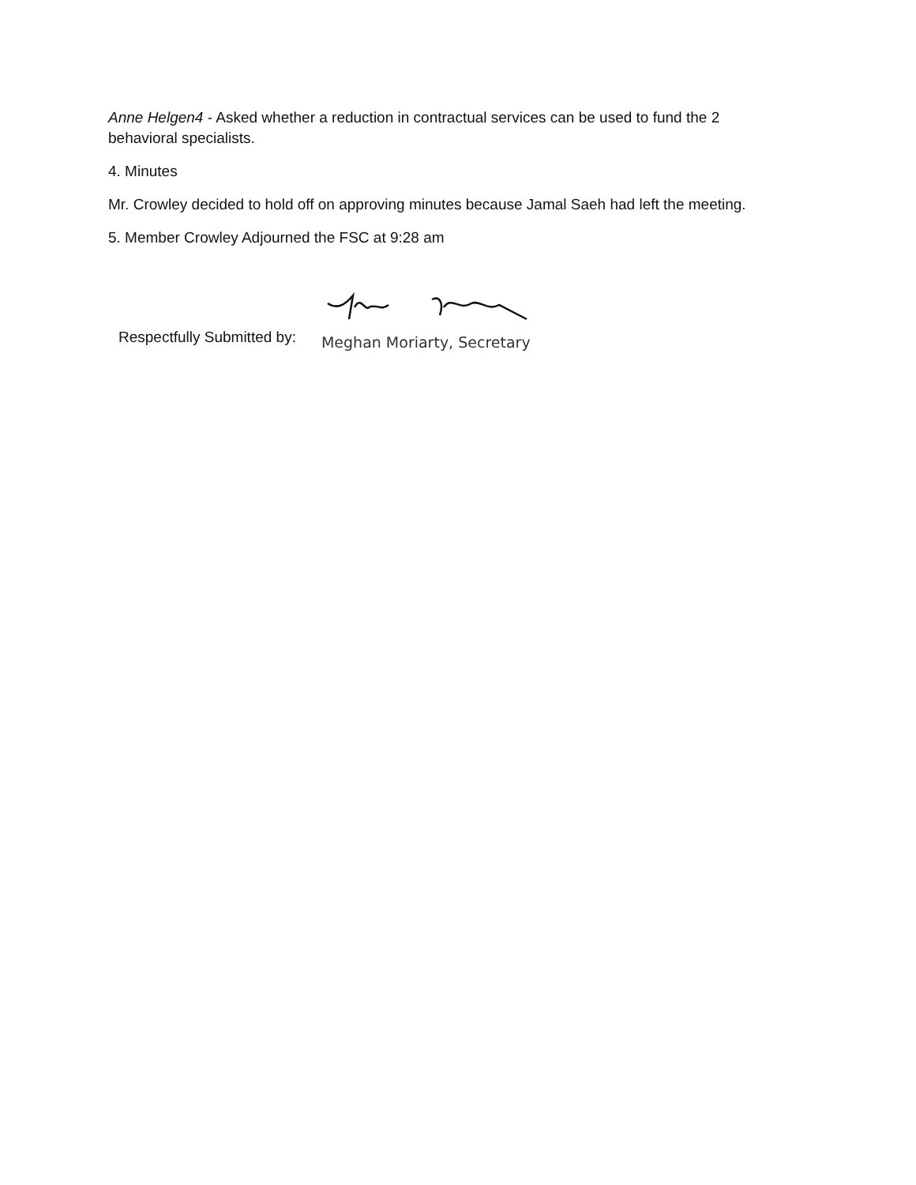Anne Helgen4 - Asked whether a reduction in contractual services can be used to fund the 2 behavioral specialists.
4. Minutes
Mr. Crowley decided to hold off on approving minutes because Jamal Saeh had left the meeting.
5. Member Crowley Adjourned the FSC at 9:28 am
Respectfully Submitted by:
Meghan Moriarty, Secretary